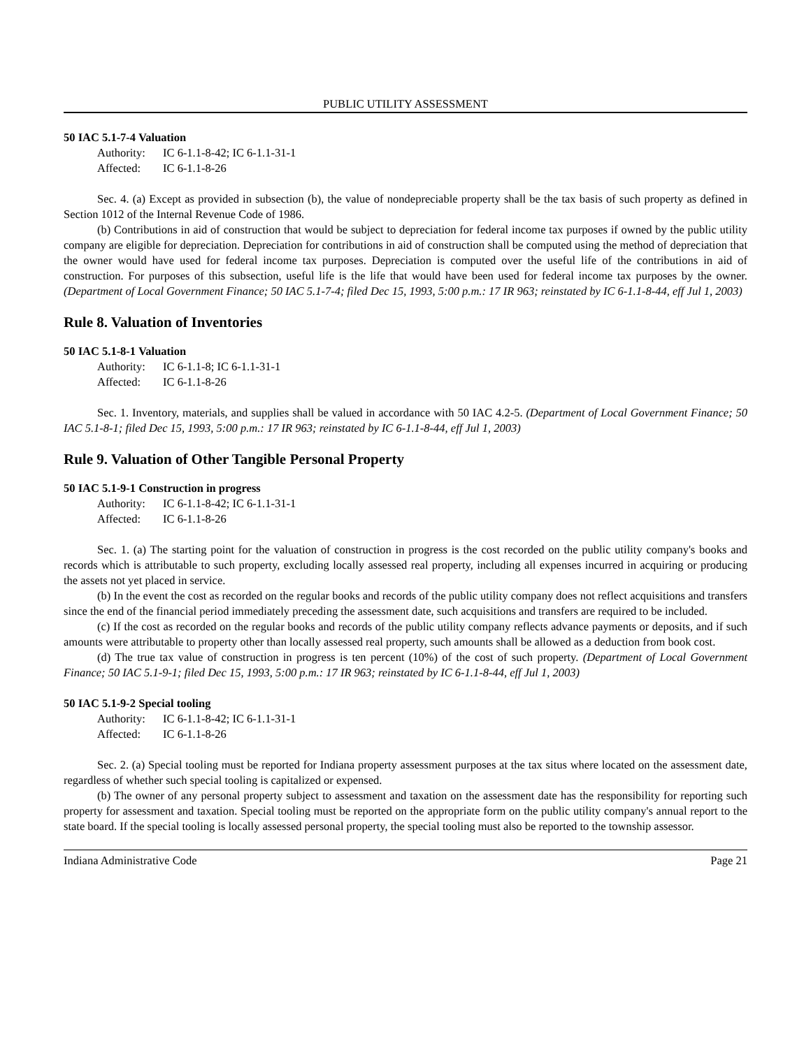PUBLIC UTILITY ASSESSMENT
50 IAC 5.1-7-4 Valuation
Authority: IC 6-1.1-8-42; IC 6-1.1-31-1
Affected: IC 6-1.1-8-26
Sec. 4. (a) Except as provided in subsection (b), the value of nondepreciable property shall be the tax basis of such property as defined in Section 1012 of the Internal Revenue Code of 1986.
(b) Contributions in aid of construction that would be subject to depreciation for federal income tax purposes if owned by the public utility company are eligible for depreciation. Depreciation for contributions in aid of construction shall be computed using the method of depreciation that the owner would have used for federal income tax purposes. Depreciation is computed over the useful life of the contributions in aid of construction. For purposes of this subsection, useful life is the life that would have been used for federal income tax purposes by the owner. (Department of Local Government Finance; 50 IAC 5.1-7-4; filed Dec 15, 1993, 5:00 p.m.: 17 IR 963; reinstated by IC 6-1.1-8-44, eff Jul 1, 2003)
Rule 8. Valuation of Inventories
50 IAC 5.1-8-1 Valuation
Authority: IC 6-1.1-8; IC 6-1.1-31-1
Affected: IC 6-1.1-8-26
Sec. 1. Inventory, materials, and supplies shall be valued in accordance with 50 IAC 4.2-5. (Department of Local Government Finance; 50 IAC 5.1-8-1; filed Dec 15, 1993, 5:00 p.m.: 17 IR 963; reinstated by IC 6-1.1-8-44, eff Jul 1, 2003)
Rule 9. Valuation of Other Tangible Personal Property
50 IAC 5.1-9-1 Construction in progress
Authority: IC 6-1.1-8-42; IC 6-1.1-31-1
Affected: IC 6-1.1-8-26
Sec. 1. (a) The starting point for the valuation of construction in progress is the cost recorded on the public utility company's books and records which is attributable to such property, excluding locally assessed real property, including all expenses incurred in acquiring or producing the assets not yet placed in service.
(b) In the event the cost as recorded on the regular books and records of the public utility company does not reflect acquisitions and transfers since the end of the financial period immediately preceding the assessment date, such acquisitions and transfers are required to be included.
(c) If the cost as recorded on the regular books and records of the public utility company reflects advance payments or deposits, and if such amounts were attributable to property other than locally assessed real property, such amounts shall be allowed as a deduction from book cost.
(d) The true tax value of construction in progress is ten percent (10%) of the cost of such property. (Department of Local Government Finance; 50 IAC 5.1-9-1; filed Dec 15, 1993, 5:00 p.m.: 17 IR 963; reinstated by IC 6-1.1-8-44, eff Jul 1, 2003)
50 IAC 5.1-9-2 Special tooling
Authority: IC 6-1.1-8-42; IC 6-1.1-31-1
Affected: IC 6-1.1-8-26
Sec. 2. (a) Special tooling must be reported for Indiana property assessment purposes at the tax situs where located on the assessment date, regardless of whether such special tooling is capitalized or expensed.
(b) The owner of any personal property subject to assessment and taxation on the assessment date has the responsibility for reporting such property for assessment and taxation. Special tooling must be reported on the appropriate form on the public utility company's annual report to the state board. If the special tooling is locally assessed personal property, the special tooling must also be reported to the township assessor.
Indiana Administrative Code Page 21